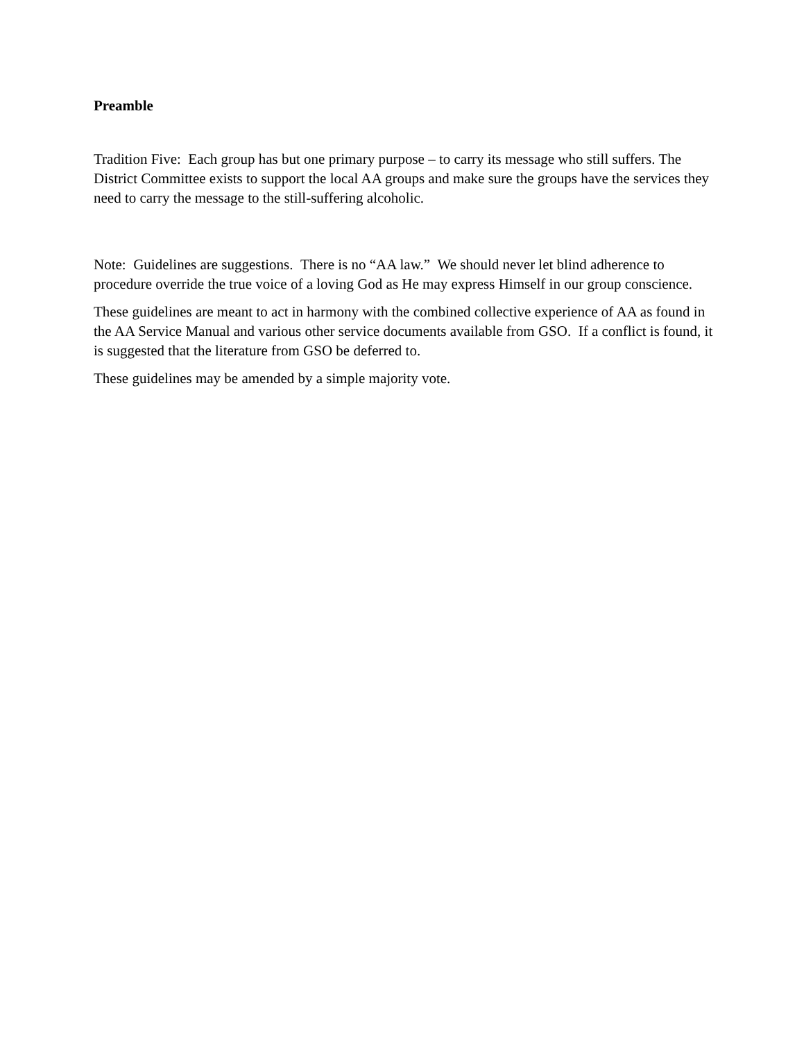Preamble
Tradition Five: Each group has but one primary purpose – to carry its message who still suffers. The District Committee exists to support the local AA groups and make sure the groups have the services they need to carry the message to the still-suffering alcoholic.
Note: Guidelines are suggestions. There is no “AA law.” We should never let blind adherence to procedure override the true voice of a loving God as He may express Himself in our group conscience.
These guidelines are meant to act in harmony with the combined collective experience of AA as found in the AA Service Manual and various other service documents available from GSO. If a conflict is found, it is suggested that the literature from GSO be deferred to.
These guidelines may be amended by a simple majority vote.